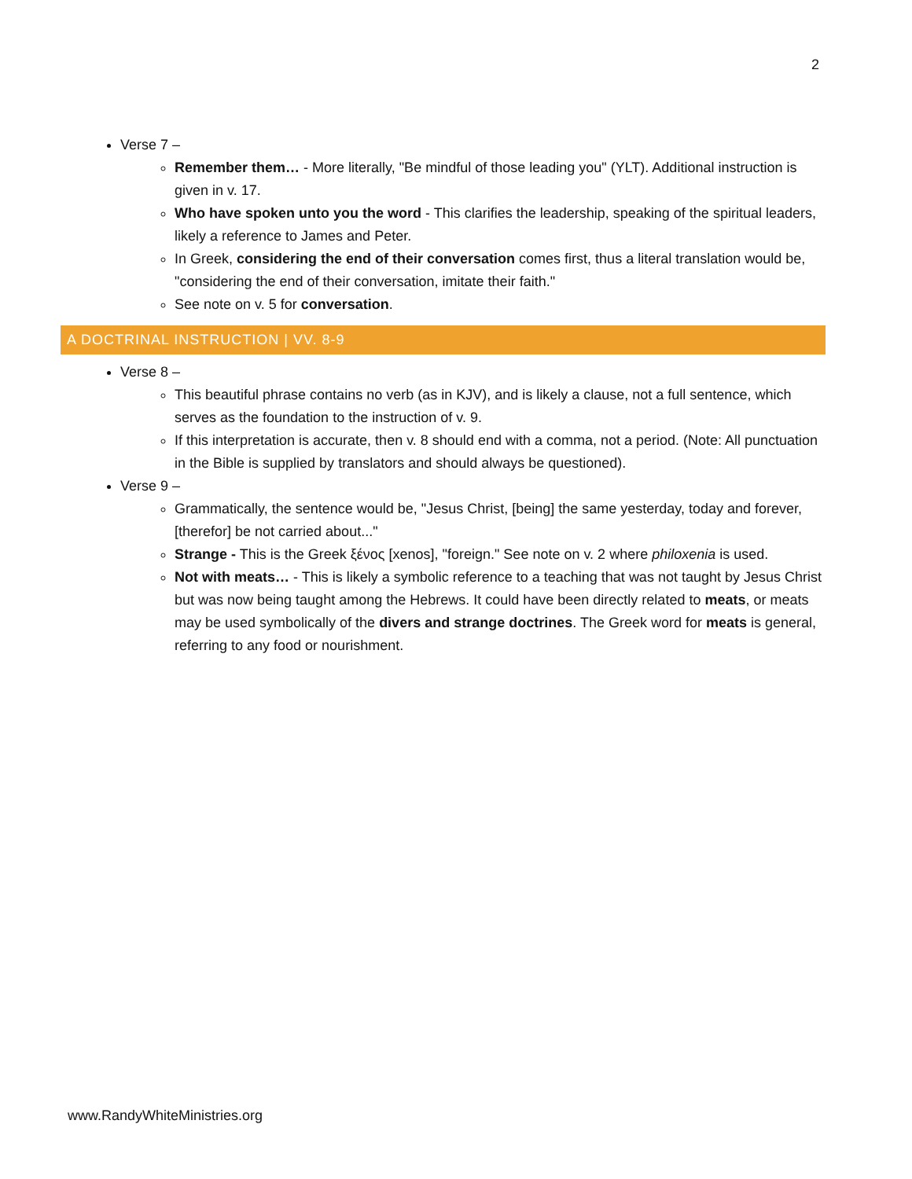2
Verse 7 –
Remember them… - More literally, "Be mindful of those leading you" (YLT). Additional instruction is given in v. 17.
Who have spoken unto you the word - This clarifies the leadership, speaking of the spiritual leaders, likely a reference to James and Peter.
In Greek, considering the end of their conversation comes first, thus a literal translation would be, "considering the end of their conversation, imitate their faith."
See note on v. 5 for conversation.
A DOCTRINAL INSTRUCTION | VV. 8-9
Verse 8 –
This beautiful phrase contains no verb (as in KJV), and is likely a clause, not a full sentence, which serves as the foundation to the instruction of v. 9.
If this interpretation is accurate, then v. 8 should end with a comma, not a period. (Note: All punctuation in the Bible is supplied by translators and should always be questioned).
Verse 9 –
Grammatically, the sentence would be, "Jesus Christ, [being] the same yesterday, today and forever, [therefor] be not carried about..."
Strange - This is the Greek ξένος [xenos], "foreign." See note on v. 2 where philoxenia is used.
Not with meats… - This is likely a symbolic reference to a teaching that was not taught by Jesus Christ but was now being taught among the Hebrews. It could have been directly related to meats, or meats may be used symbolically of the divers and strange doctrines. The Greek word for meats is general, referring to any food or nourishment.
www.RandyWhiteMinistries.org